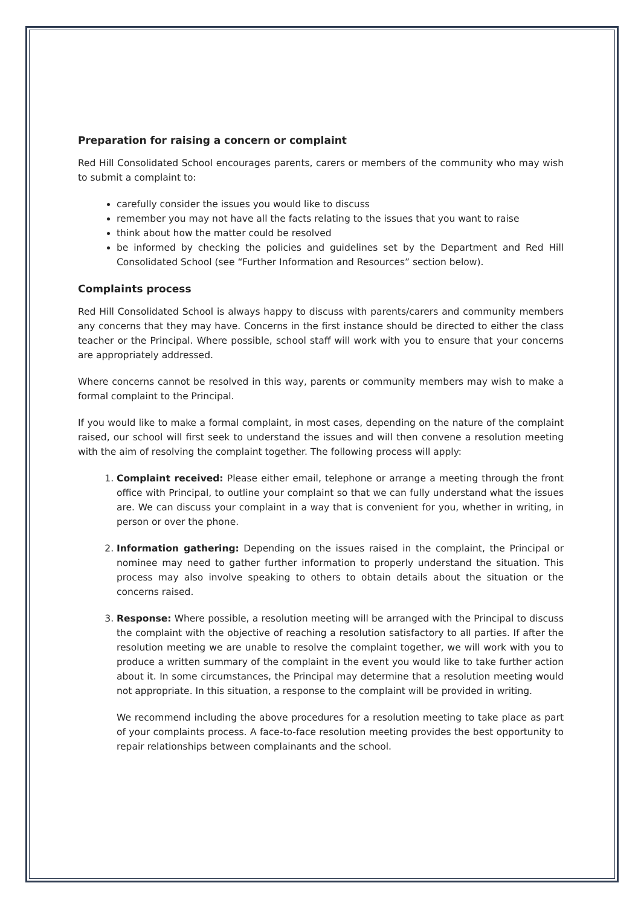Preparation for raising a concern or complaint
Red Hill Consolidated School encourages parents, carers or members of the community who may wish to submit a complaint to:
carefully consider the issues you would like to discuss
remember you may not have all the facts relating to the issues that you want to raise
think about how the matter could be resolved
be informed by checking the policies and guidelines set by the Department and Red Hill Consolidated School (see “Further Information and Resources” section below).
Complaints process
Red Hill Consolidated School is always happy to discuss with parents/carers and community members any concerns that they may have. Concerns in the first instance should be directed to either the class teacher or the Principal. Where possible, school staff will work with you to ensure that your concerns are appropriately addressed.
Where concerns cannot be resolved in this way, parents or community members may wish to make a formal complaint to the Principal.
If you would like to make a formal complaint, in most cases, depending on the nature of the complaint raised, our school will first seek to understand the issues and will then convene a resolution meeting with the aim of resolving the complaint together. The following process will apply:
1. Complaint received: Please either email, telephone or arrange a meeting through the front office with Principal, to outline your complaint so that we can fully understand what the issues are. We can discuss your complaint in a way that is convenient for you, whether in writing, in person or over the phone.
2. Information gathering: Depending on the issues raised in the complaint, the Principal or nominee may need to gather further information to properly understand the situation. This process may also involve speaking to others to obtain details about the situation or the concerns raised.
3. Response: Where possible, a resolution meeting will be arranged with the Principal to discuss the complaint with the objective of reaching a resolution satisfactory to all parties. If after the resolution meeting we are unable to resolve the complaint together, we will work with you to produce a written summary of the complaint in the event you would like to take further action about it. In some circumstances, the Principal may determine that a resolution meeting would not appropriate. In this situation, a response to the complaint will be provided in writing.
We recommend including the above procedures for a resolution meeting to take place as part of your complaints process. A face-to-face resolution meeting provides the best opportunity to repair relationships between complainants and the school.